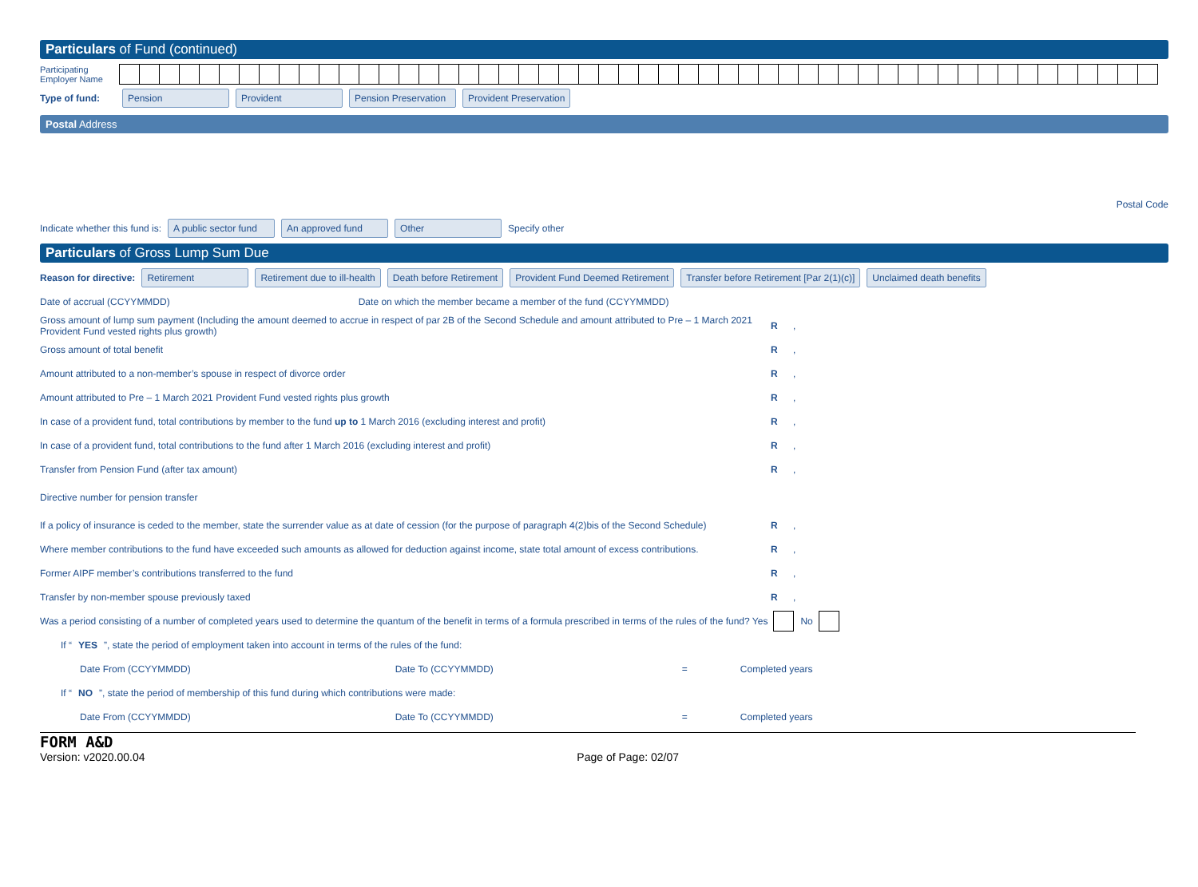Particulars of Fund (continued)
Participating Employer Name
Type of fund: Pension Provident Pension Preservation Provident Preservation
Postal Address
Postal Code
Indicate whether this fund is: A public sector fund An approved fund Other Specify other
Particulars of Gross Lump Sum Due
Reason for directive: Retirement Retirement due to ill-health Death before Retirement Provident Fund Deemed Retirement Transfer before Retirement [Par 2(1)(c)] Unclaimed death benefits
Date of accrual (CCYYMMDD) Date on which the member became a member of the fund (CCYYMMDD)
Gross amount of lump sum payment (Including the amount deemed to accrue in respect of par 2B of the Second Schedule and amount attributed to Pre – 1 March 2021 Provident Fund vested rights plus growth) R,
Gross amount of total benefit R,
Amount attributed to a non-member’s spouse in respect of divorce order R,
Amount attributed to Pre – 1 March 2021 Provident Fund vested rights plus growth R,
In case of a provident fund, total contributions by member to the fund up to 1 March 2016 (excluding interest and profit) R,
In case of a provident fund, total contributions to the fund after 1 March 2016 (excluding interest and profit) R,
Transfer from Pension Fund (after tax amount) R,
Directive number for pension transfer
If a policy of insurance is ceded to the member, state the surrender value as at date of cession (for the purpose of paragraph 4(2)bis of the Second Schedule) R,
Where member contributions to the fund have exceeded such amounts as allowed for deduction against income, state total amount of excess contributions. R,
Former AIPF member’s contributions transferred to the fund R,
Transfer by non-member spouse previously taxed R,
Was a period consisting of a number of completed years used to determine the quantum of the benefit in terms of a formula prescribed in terms of the rules of the fund? Yes No
If “YES”, state the period of employment taken into account in terms of the rules of the fund:
Date From (CCYYMMDD) Date To (CCYYMMDD) = Completed years
If “NO”, state the period of membership of this fund during which contributions were made:
Date From (CCYYMMDD) Date To (CCYYMMDD) = Completed years
FORM A&D
Version: v2020.00.04 Page of Page: 02/07